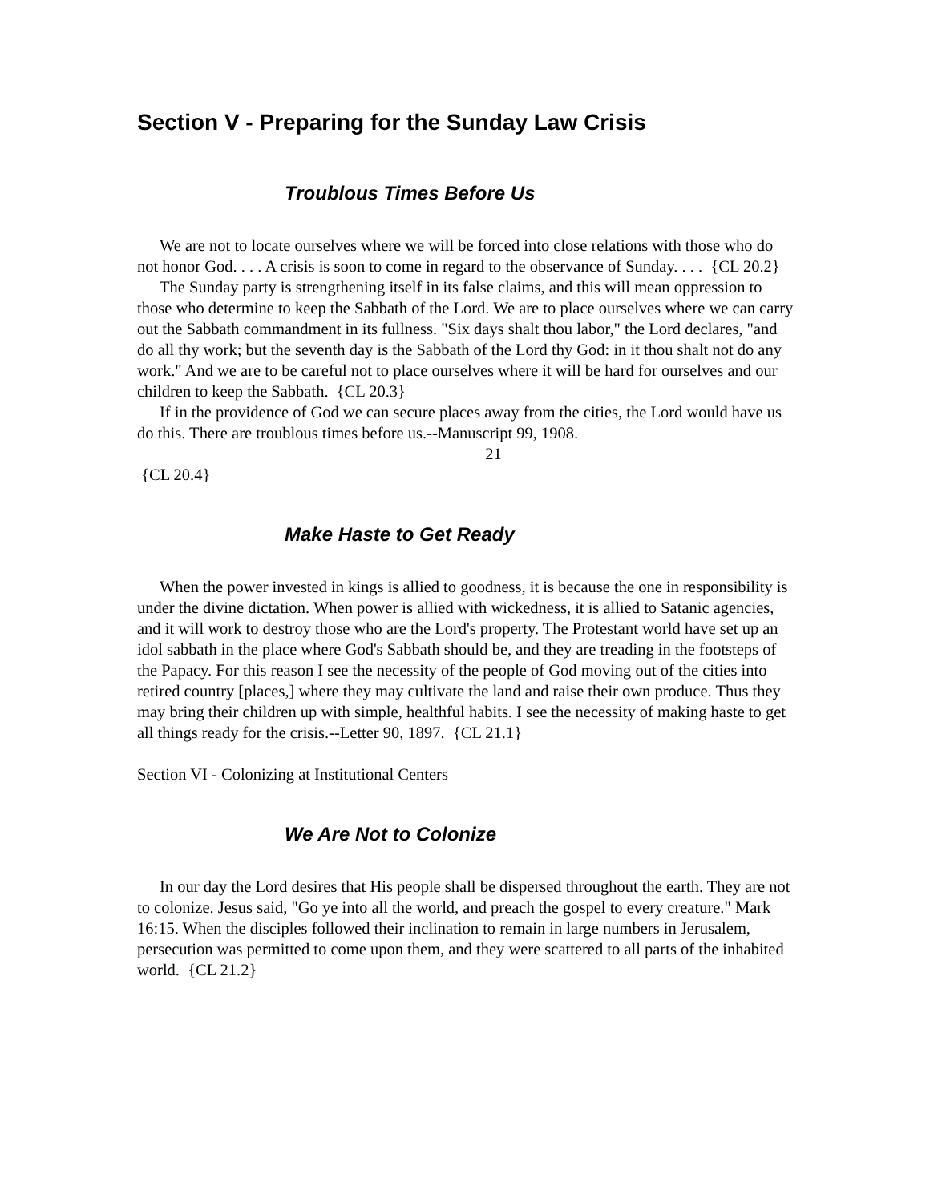Section V - Preparing for the Sunday Law Crisis
Troublous Times Before Us
We are not to locate ourselves where we will be forced into close relations with those who do not honor God. . . . A crisis is soon to come in regard to the observance of Sunday. . . . {CL 20.2}
The Sunday party is strengthening itself in its false claims, and this will mean oppression to those who determine to keep the Sabbath of the Lord. We are to place ourselves where we can carry out the Sabbath commandment in its fullness. "Six days shalt thou labor," the Lord declares, "and do all thy work; but the seventh day is the Sabbath of the Lord thy God: in it thou shalt not do any work." And we are to be careful not to place ourselves where it will be hard for ourselves and our children to keep the Sabbath. {CL 20.3}
If in the providence of God we can secure places away from the cities, the Lord would have us do this. There are troublous times before us.--Manuscript 99, 1908.
21
{CL 20.4}
Make Haste to Get Ready
When the power invested in kings is allied to goodness, it is because the one in responsibility is under the divine dictation. When power is allied with wickedness, it is allied to Satanic agencies, and it will work to destroy those who are the Lord's property. The Protestant world have set up an idol sabbath in the place where God's Sabbath should be, and they are treading in the footsteps of the Papacy. For this reason I see the necessity of the people of God moving out of the cities into retired country [places,] where they may cultivate the land and raise their own produce. Thus they may bring their children up with simple, healthful habits. I see the necessity of making haste to get all things ready for the crisis.--Letter 90, 1897. {CL 21.1}
Section VI - Colonizing at Institutional Centers
We Are Not to Colonize
In our day the Lord desires that His people shall be dispersed throughout the earth. They are not to colonize. Jesus said, "Go ye into all the world, and preach the gospel to every creature." Mark 16:15. When the disciples followed their inclination to remain in large numbers in Jerusalem, persecution was permitted to come upon them, and they were scattered to all parts of the inhabited world. {CL 21.2}